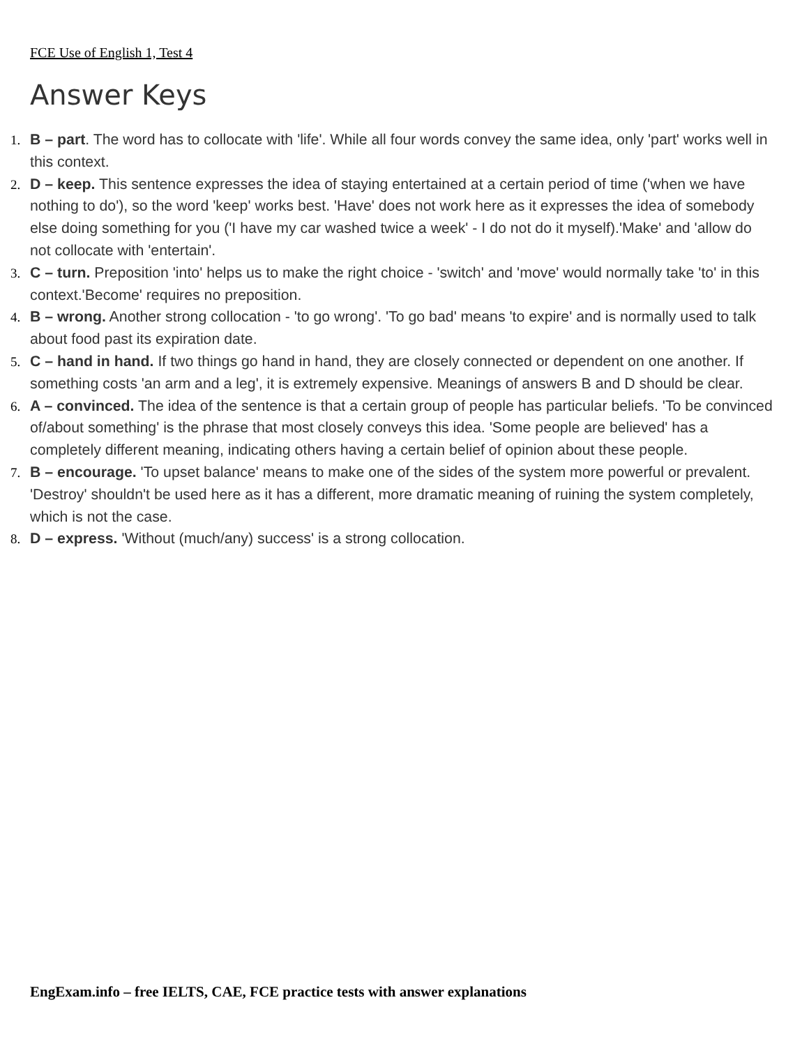FCE Use of English 1, Test 4
Answer Keys
1. B – part. The word has to collocate with 'life'. While all four words convey the same idea, only 'part' works well in this context.
2. D – keep. This sentence expresses the idea of staying entertained at a certain period of time ('when we have nothing to do'), so the word 'keep' works best. 'Have' does not work here as it expresses the idea of somebody else doing something for you ('I have my car washed twice a week' - I do not do it myself).'Make' and 'allow do not collocate with 'entertain'.
3. C – turn. Preposition 'into' helps us to make the right choice - 'switch' and 'move' would normally take 'to' in this context.'Become' requires no preposition.
4. B – wrong. Another strong collocation - 'to go wrong'. 'To go bad' means 'to expire' and is normally used to talk about food past its expiration date.
5. C – hand in hand. If two things go hand in hand, they are closely connected or dependent on one another. If something costs 'an arm and a leg', it is extremely expensive. Meanings of answers B and D should be clear.
6. A – convinced. The idea of the sentence is that a certain group of people has particular beliefs. 'To be convinced of/about something' is the phrase that most closely conveys this idea. 'Some people are believed' has a completely different meaning, indicating others having a certain belief of opinion about these people.
7. B – encourage. 'To upset balance' means to make one of the sides of the system more powerful or prevalent. 'Destroy' shouldn't be used here as it has a different, more dramatic meaning of ruining the system completely, which is not the case.
8. D – express. 'Without (much/any) success' is a strong collocation.
EngExam.info – free IELTS, CAE, FCE practice tests with answer explanations